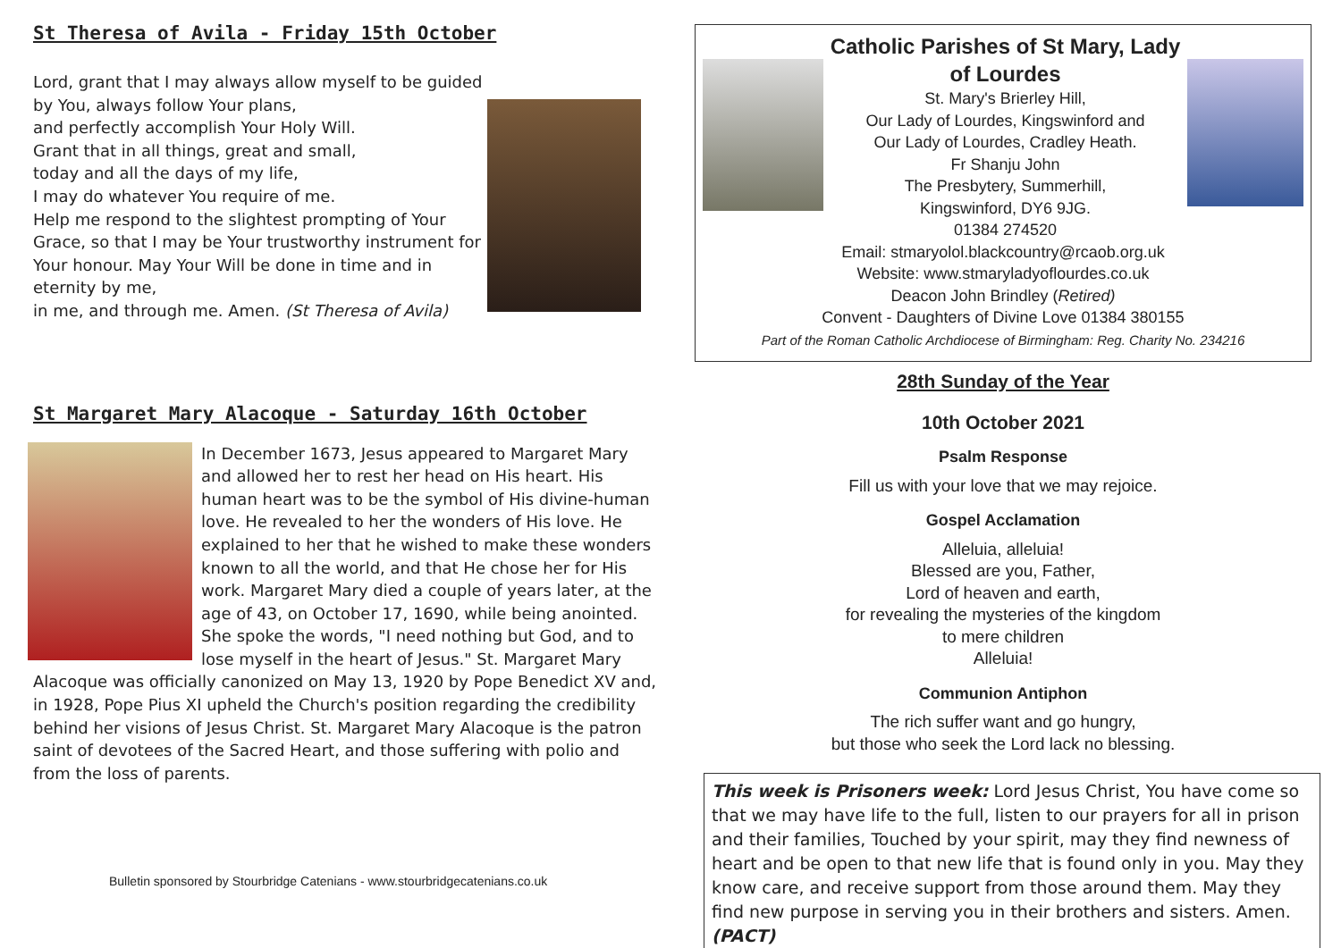St Theresa of Avila - Friday 15th October
Lord, grant that I may always allow myself to be guided by You, always follow Your plans,
and perfectly accomplish Your Holy Will.
Grant that in all things, great and small,
today and all the days of my life,
I may do whatever You require of me.
Help me respond to the slightest prompting of Your Grace, so that I may be Your trustworthy instrument for Your honour. May Your Will be done in time and in eternity by me,
in me, and through me. Amen. (St Theresa of Avila)
St Margaret Mary Alacoque - Saturday 16th October
In December 1673, Jesus appeared to Margaret Mary and allowed her to rest her head on His heart. His human heart was to be the symbol of His divine-human love. He revealed to her the wonders of His love. He explained to her that he wished to make these wonders known to all the world, and that He chose her for His work. Margaret Mary died a couple of years later, at the age of 43, on October 17, 1690, while being anointed. She spoke the words, "I need nothing but God, and to lose myself in the heart of Jesus." St. Margaret Mary Alacoque was officially canonized on May 13, 1920 by Pope Benedict XV and, in 1928, Pope Pius XI upheld the Church's position regarding the credibility behind her visions of Jesus Christ. St. Margaret Mary Alacoque is the patron saint of devotees of the Sacred Heart, and those suffering with polio and from the loss of parents.
Bulletin sponsored by Stourbridge Catenians - www.stourbridgecatenians.co.uk
Catholic Parishes of St Mary, Lady
of Lourdes
St. Mary's Brierley Hill,
Our Lady of Lourdes, Kingswinford and
Our Lady of Lourdes, Cradley Heath.
Fr Shanju John
The Presbytery, Summerhill,
Kingswinford, DY6 9JG.
01384 274520
Email: stmaryolol.blackcountry@rcaob.org.uk
Website: www.stmaryladyoflourdes.co.uk
Deacon John Brindley (Retired)
Convent - Daughters of Divine Love 01384 380155
Part of the Roman Catholic Archdiocese of Birmingham: Reg. Charity No. 234216
28th Sunday of the Year
10th October 2021
Psalm Response
Fill us with your love that we may rejoice.
Gospel Acclamation
Alleluia, alleluia!
Blessed are you, Father,
Lord of heaven and earth,
for revealing the mysteries of the kingdom
to mere children
Alleluia!
Communion Antiphon
The rich suffer want and go hungry,
but those who seek the Lord lack no blessing.
This week is Prisoners week: Lord Jesus Christ, You have come so that we may have life to the full, listen to our prayers for all in prison and their families, Touched by your spirit, may they find newness of heart and be open to that new life that is found only in you. May they know care, and receive support from those around them. May they find new purpose in serving you in their brothers and sisters. Amen. (PACT)